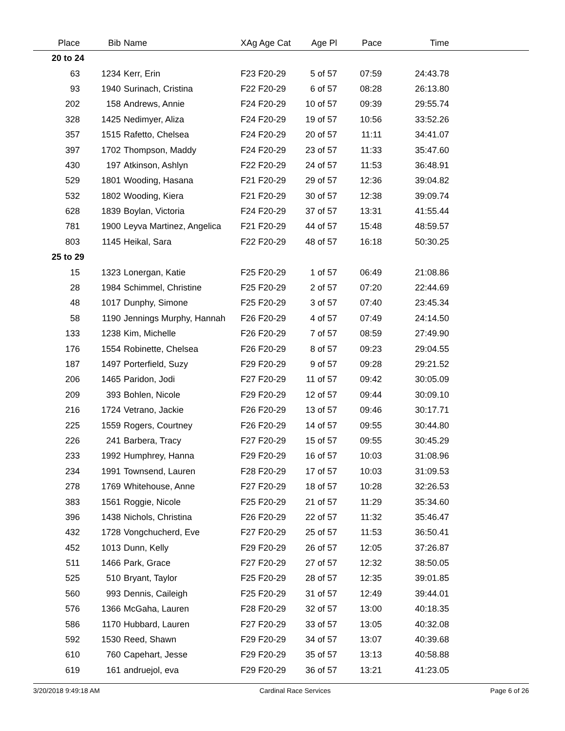| Place | Bib | Name | XAg Age Cat | Age Pl | Pace | Time | |
| --- | --- | --- | --- | --- | --- | --- | --- |
| 20 to 24 | | | | | | | |
| 63 | 1234 | Kerr, Erin | F23 F20-29 | 5 of 57 | 07:59 | 24:43.78 | |
| 93 | 1940 | Surinach, Cristina | F22 F20-29 | 6 of 57 | 08:28 | 26:13.80 | |
| 202 | 158 | Andrews, Annie | F24 F20-29 | 10 of 57 | 09:39 | 29:55.74 | |
| 328 | 1425 | Nedimyer, Aliza | F24 F20-29 | 19 of 57 | 10:56 | 33:52.26 | |
| 357 | 1515 | Rafetto, Chelsea | F24 F20-29 | 20 of 57 | 11:11 | 34:41.07 | |
| 397 | 1702 | Thompson, Maddy | F24 F20-29 | 23 of 57 | 11:33 | 35:47.60 | |
| 430 | 197 | Atkinson, Ashlyn | F22 F20-29 | 24 of 57 | 11:53 | 36:48.91 | |
| 529 | 1801 | Wooding, Hasana | F21 F20-29 | 29 of 57 | 12:36 | 39:04.82 | |
| 532 | 1802 | Wooding, Kiera | F21 F20-29 | 30 of 57 | 12:38 | 39:09.74 | |
| 628 | 1839 | Boylan, Victoria | F24 F20-29 | 37 of 57 | 13:31 | 41:55.44 | |
| 781 | 1900 | Leyva Martinez, Angelica | F21 F20-29 | 44 of 57 | 15:48 | 48:59.57 | |
| 803 | 1145 | Heikal, Sara | F22 F20-29 | 48 of 57 | 16:18 | 50:30.25 | |
| 25 to 29 | | | | | | | |
| 15 | 1323 | Lonergan, Katie | F25 F20-29 | 1 of 57 | 06:49 | 21:08.86 | |
| 28 | 1984 | Schimmel, Christine | F25 F20-29 | 2 of 57 | 07:20 | 22:44.69 | |
| 48 | 1017 | Dunphy, Simone | F25 F20-29 | 3 of 57 | 07:40 | 23:45.34 | |
| 58 | 1190 | Jennings Murphy, Hannah | F26 F20-29 | 4 of 57 | 07:49 | 24:14.50 | |
| 133 | 1238 | Kim, Michelle | F26 F20-29 | 7 of 57 | 08:59 | 27:49.90 | |
| 176 | 1554 | Robinette, Chelsea | F26 F20-29 | 8 of 57 | 09:23 | 29:04.55 | |
| 187 | 1497 | Porterfield, Suzy | F29 F20-29 | 9 of 57 | 09:28 | 29:21.52 | |
| 206 | 1465 | Paridon, Jodi | F27 F20-29 | 11 of 57 | 09:42 | 30:05.09 | |
| 209 | 393 | Bohlen, Nicole | F29 F20-29 | 12 of 57 | 09:44 | 30:09.10 | |
| 216 | 1724 | Vetrano, Jackie | F26 F20-29 | 13 of 57 | 09:46 | 30:17.71 | |
| 225 | 1559 | Rogers, Courtney | F26 F20-29 | 14 of 57 | 09:55 | 30:44.80 | |
| 226 | 241 | Barbera, Tracy | F27 F20-29 | 15 of 57 | 09:55 | 30:45.29 | |
| 233 | 1992 | Humphrey, Hanna | F29 F20-29 | 16 of 57 | 10:03 | 31:08.96 | |
| 234 | 1991 | Townsend, Lauren | F28 F20-29 | 17 of 57 | 10:03 | 31:09.53 | |
| 278 | 1769 | Whitehouse, Anne | F27 F20-29 | 18 of 57 | 10:28 | 32:26.53 | |
| 383 | 1561 | Roggie, Nicole | F25 F20-29 | 21 of 57 | 11:29 | 35:34.60 | |
| 396 | 1438 | Nichols, Christina | F26 F20-29 | 22 of 57 | 11:32 | 35:46.47 | |
| 432 | 1728 | Vongchucherd, Eve | F27 F20-29 | 25 of 57 | 11:53 | 36:50.41 | |
| 452 | 1013 | Dunn, Kelly | F29 F20-29 | 26 of 57 | 12:05 | 37:26.87 | |
| 511 | 1466 | Park, Grace | F27 F20-29 | 27 of 57 | 12:32 | 38:50.05 | |
| 525 | 510 | Bryant, Taylor | F25 F20-29 | 28 of 57 | 12:35 | 39:01.85 | |
| 560 | 993 | Dennis, Caileigh | F25 F20-29 | 31 of 57 | 12:49 | 39:44.01 | |
| 576 | 1366 | McGaha, Lauren | F28 F20-29 | 32 of 57 | 13:00 | 40:18.35 | |
| 586 | 1170 | Hubbard, Lauren | F27 F20-29 | 33 of 57 | 13:05 | 40:32.08 | |
| 592 | 1530 | Reed, Shawn | F29 F20-29 | 34 of 57 | 13:07 | 40:39.68 | |
| 610 | 760 | Capehart, Jesse | F29 F20-29 | 35 of 57 | 13:13 | 40:58.88 | |
| 619 | 161 | andruejol, eva | F29 F20-29 | 36 of 57 | 13:21 | 41:23.05 | |
3/20/2018 9:49:18 AM Cardinal Race Services Page 6 of 26